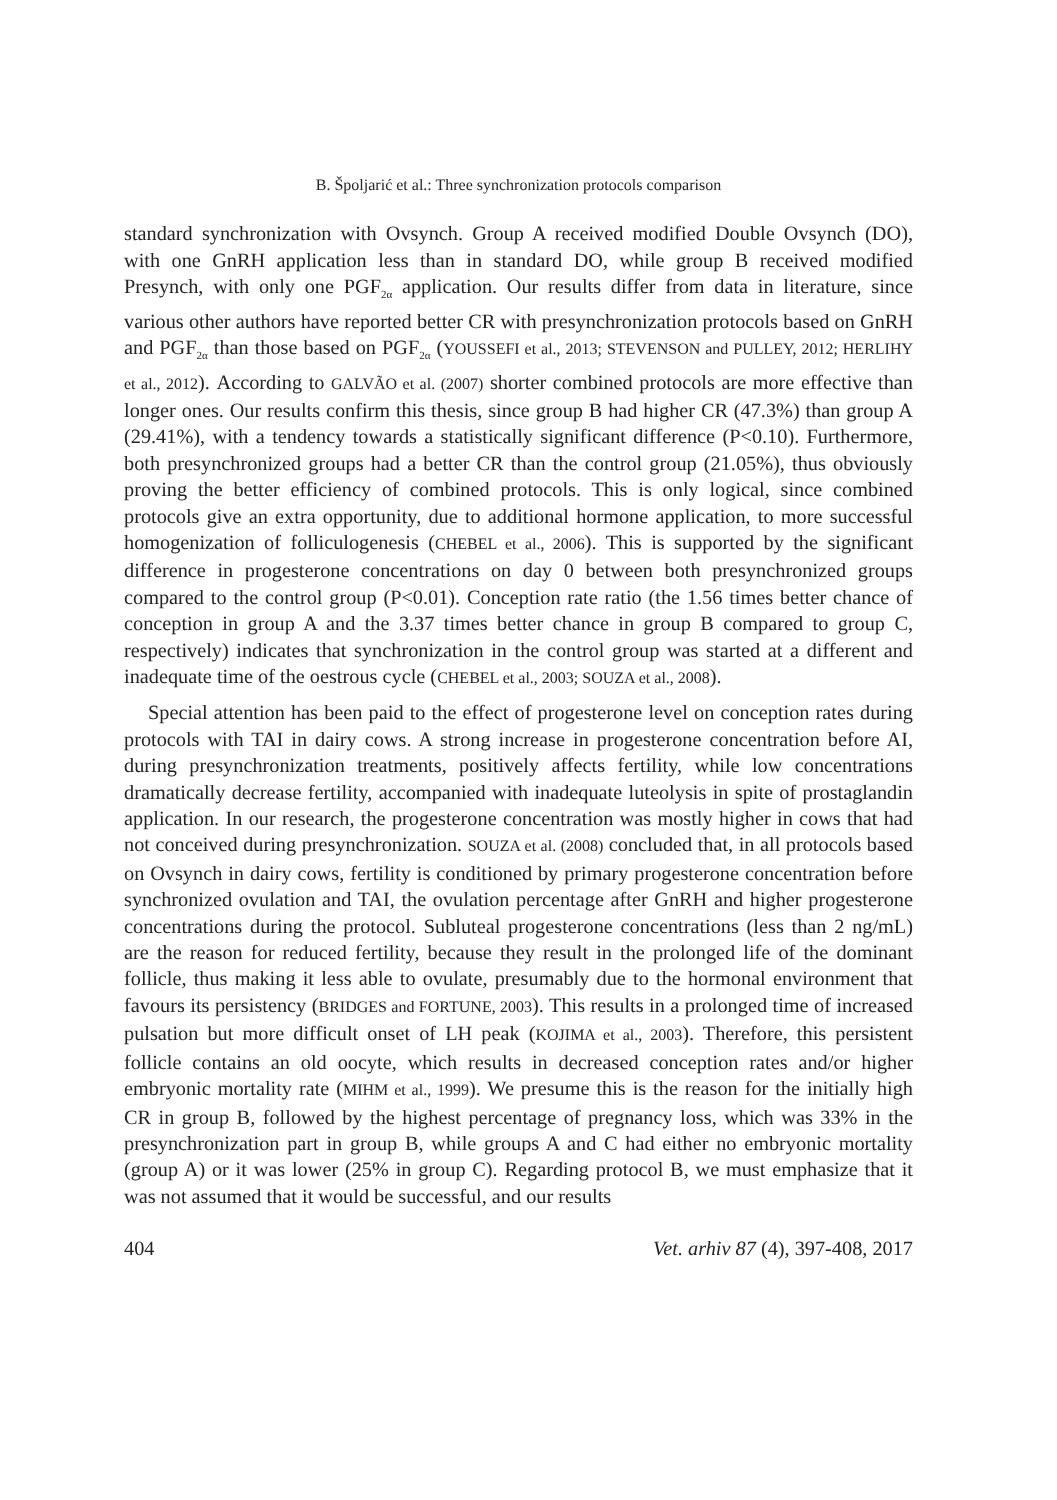B. Špoljarić et al.: Three synchronization protocols comparison
standard synchronization with Ovsynch. Group A received modified Double Ovsynch (DO), with one GnRH application less than in standard DO, while group B received modified Presynch, with only one PGF<sub>2α</sub> application. Our results differ from data in literature, since various other authors have reported better CR with presynchronization protocols based on GnRH and PGF<sub>2α</sub> than those based on PGF<sub>2α</sub> (YOUSSEFI et al., 2013; STEVENSON and PULLEY, 2012; HERLIHY et al., 2012). According to GALVÃO et al. (2007) shorter combined protocols are more effective than longer ones. Our results confirm this thesis, since group B had higher CR (47.3%) than group A (29.41%), with a tendency towards a statistically significant difference (P<0.10). Furthermore, both presynchronized groups had a better CR than the control group (21.05%), thus obviously proving the better efficiency of combined protocols. This is only logical, since combined protocols give an extra opportunity, due to additional hormone application, to more successful homogenization of folliculogenesis (CHEBEL et al., 2006). This is supported by the significant difference in progesterone concentrations on day 0 between both presynchronized groups compared to the control group (P<0.01). Conception rate ratio (the 1.56 times better chance of conception in group A and the 3.37 times better chance in group B compared to group C, respectively) indicates that synchronization in the control group was started at a different and inadequate time of the oestrous cycle (CHEBEL et al., 2003; SOUZA et al., 2008).
Special attention has been paid to the effect of progesterone level on conception rates during protocols with TAI in dairy cows. A strong increase in progesterone concentration before AI, during presynchronization treatments, positively affects fertility, while low concentrations dramatically decrease fertility, accompanied with inadequate luteolysis in spite of prostaglandin application. In our research, the progesterone concentration was mostly higher in cows that had not conceived during presynchronization. SOUZA et al. (2008) concluded that, in all protocols based on Ovsynch in dairy cows, fertility is conditioned by primary progesterone concentration before synchronized ovulation and TAI, the ovulation percentage after GnRH and higher progesterone concentrations during the protocol. Subluteal progesterone concentrations (less than 2 ng/mL) are the reason for reduced fertility, because they result in the prolonged life of the dominant follicle, thus making it less able to ovulate, presumably due to the hormonal environment that favours its persistency (BRIDGES and FORTUNE, 2003). This results in a prolonged time of increased pulsation but more difficult onset of LH peak (KOJIMA et al., 2003). Therefore, this persistent follicle contains an old oocyte, which results in decreased conception rates and/or higher embryonic mortality rate (MIHM et al., 1999). We presume this is the reason for the initially high CR in group B, followed by the highest percentage of pregnancy loss, which was 33% in the presynchronization part in group B, while groups A and C had either no embryonic mortality (group A) or it was lower (25% in group C). Regarding protocol B, we must emphasize that it was not assumed that it would be successful, and our results
404 Vet. arhiv 87 (4), 397-408, 2017